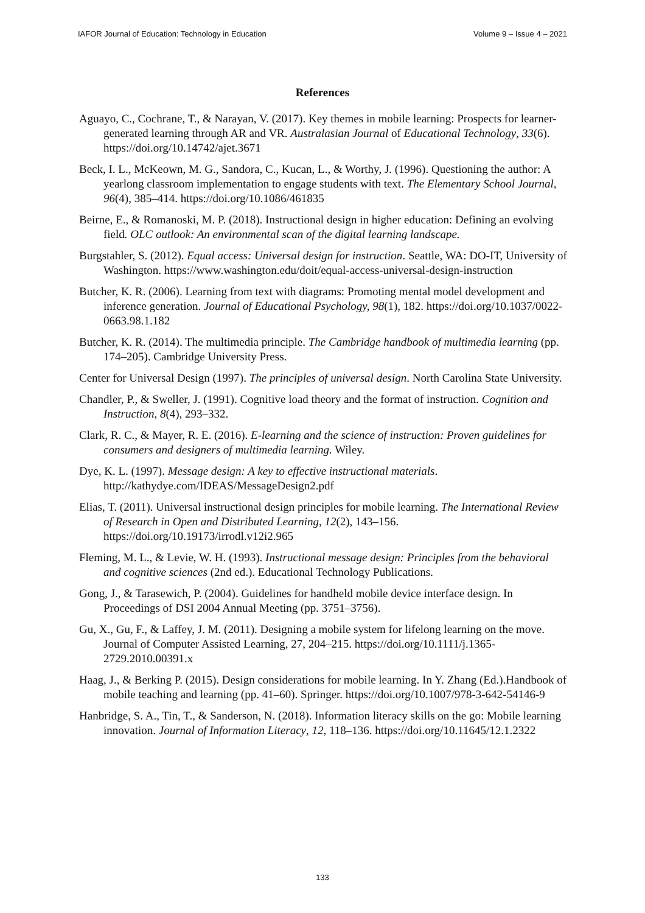IAFOR Journal of Education: Technology in Education Volume 9 – Issue 4 – 2021
References
Aguayo, C., Cochrane, T., & Narayan, V. (2017). Key themes in mobile learning: Prospects for learner-generated learning through AR and VR. Australasian Journal of Educational Technology, 33(6). https://doi.org/10.14742/ajet.3671
Beck, I. L., McKeown, M. G., Sandora, C., Kucan, L., & Worthy, J. (1996). Questioning the author: A yearlong classroom implementation to engage students with text. The Elementary School Journal, 96(4), 385–414. https://doi.org/10.1086/461835
Beirne, E., & Romanoski, M. P. (2018). Instructional design in higher education: Defining an evolving field. OLC outlook: An environmental scan of the digital learning landscape.
Burgstahler, S. (2012). Equal access: Universal design for instruction. Seattle, WA: DO-IT, University of Washington. https://www.washington.edu/doit/equal-access-universal-design-instruction
Butcher, K. R. (2006). Learning from text with diagrams: Promoting mental model development and inference generation. Journal of Educational Psychology, 98(1), 182. https://doi.org/10.1037/0022-0663.98.1.182
Butcher, K. R. (2014). The multimedia principle. The Cambridge handbook of multimedia learning (pp. 174–205). Cambridge University Press.
Center for Universal Design (1997). The principles of universal design. North Carolina State University.
Chandler, P., & Sweller, J. (1991). Cognitive load theory and the format of instruction. Cognition and Instruction, 8(4), 293–332.
Clark, R. C., & Mayer, R. E. (2016). E-learning and the science of instruction: Proven guidelines for consumers and designers of multimedia learning. Wiley.
Dye, K. L. (1997). Message design: A key to effective instructional materials. http://kathydye.com/IDEAS/MessageDesign2.pdf
Elias, T. (2011). Universal instructional design principles for mobile learning. The International Review of Research in Open and Distributed Learning, 12(2), 143–156. https://doi.org/10.19173/irrodl.v12i2.965
Fleming, M. L., & Levie, W. H. (1993). Instructional message design: Principles from the behavioral and cognitive sciences (2nd ed.). Educational Technology Publications.
Gong, J., & Tarasewich, P. (2004). Guidelines for handheld mobile device interface design. In Proceedings of DSI 2004 Annual Meeting (pp. 3751–3756).
Gu, X., Gu, F., & Laffey, J. M. (2011). Designing a mobile system for lifelong learning on the move. Journal of Computer Assisted Learning, 27, 204–215. https://doi.org/10.1111/j.1365-2729.2010.00391.x
Haag, J., & Berking P. (2015). Design considerations for mobile learning. In Y. Zhang (Ed.).Handbook of mobile teaching and learning (pp. 41–60). Springer. https://doi.org/10.1007/978-3-642-54146-9
Hanbridge, S. A., Tin, T., & Sanderson, N. (2018). Information literacy skills on the go: Mobile learning innovation. Journal of Information Literacy, 12, 118–136. https://doi.org/10.11645/12.1.2322
133